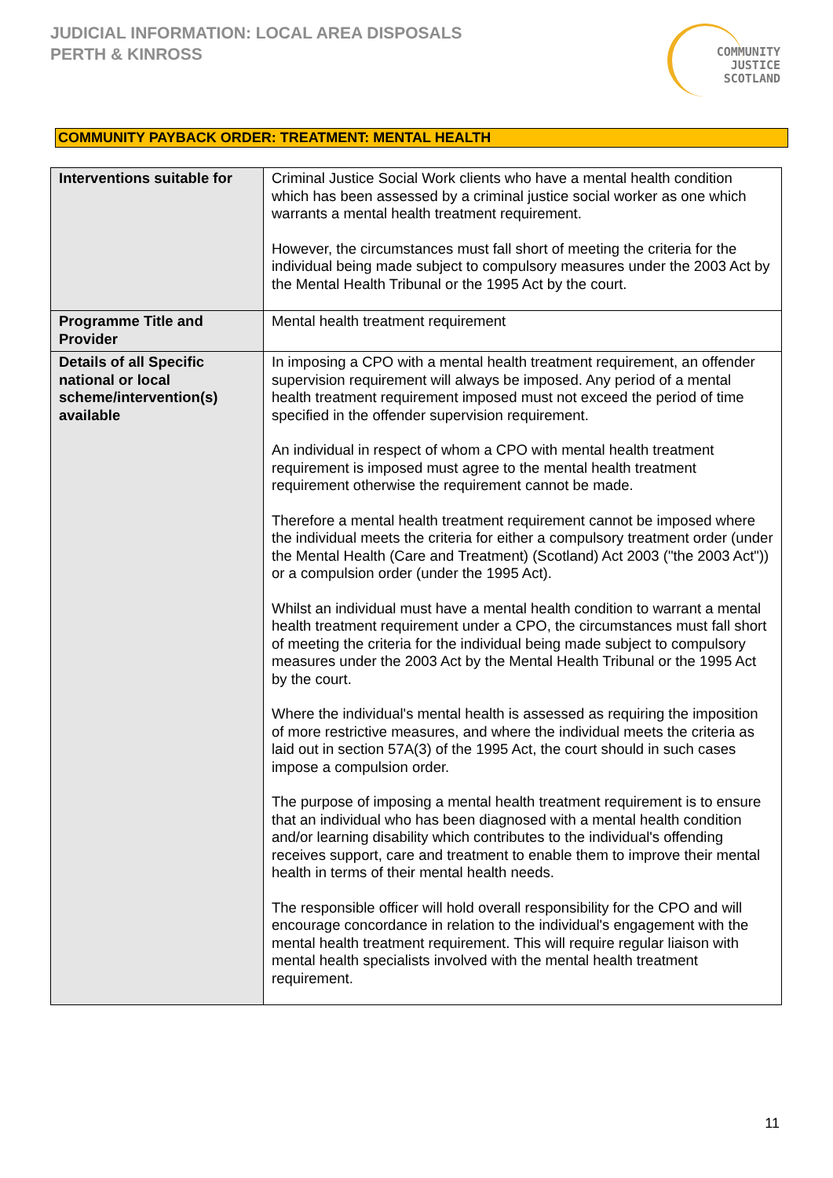JUDICIAL INFORMATION: LOCAL AREA DISPOSALS
PERTH & KINROSS
COMMUNITY
JUSTICE
SCOTLAND
COMMUNITY PAYBACK ORDER: TREATMENT: MENTAL HEALTH
| Interventions suitable for | Criminal Justice Social Work clients who have a mental health condition which has been assessed by a criminal justice social worker as one which warrants a mental health treatment requirement. However, the circumstances must fall short of meeting the criteria for the individual being made subject to compulsory measures under the 2003 Act by the Mental Health Tribunal or the 1995 Act by the court. |
| Programme Title and Provider | Mental health treatment requirement |
| Details of all Specific national or local scheme/intervention(s) available | In imposing a CPO with a mental health treatment requirement, an offender supervision requirement will always be imposed. Any period of a mental health treatment requirement imposed must not exceed the period of time specified in the offender supervision requirement. An individual in respect of whom a CPO with mental health treatment requirement is imposed must agree to the mental health treatment requirement otherwise the requirement cannot be made. Therefore a mental health treatment requirement cannot be imposed where the individual meets the criteria for either a compulsory treatment order (under the Mental Health (Care and Treatment) (Scotland) Act 2003 ("the 2003 Act")) or a compulsion order (under the 1995 Act). Whilst an individual must have a mental health condition to warrant a mental health treatment requirement under a CPO, the circumstances must fall short of meeting the criteria for the individual being made subject to compulsory measures under the 2003 Act by the Mental Health Tribunal or the 1995 Act by the court. Where the individual's mental health is assessed as requiring the imposition of more restrictive measures, and where the individual meets the criteria as laid out in section 57A(3) of the 1995 Act, the court should in such cases impose a compulsion order. The purpose of imposing a mental health treatment requirement is to ensure that an individual who has been diagnosed with a mental health condition and/or learning disability which contributes to the individual's offending receives support, care and treatment to enable them to improve their mental health in terms of their mental health needs. The responsible officer will hold overall responsibility for the CPO and will encourage concordance in relation to the individual's engagement with the mental health treatment requirement. This will require regular liaison with mental health specialists involved with the mental health treatment requirement. |
11